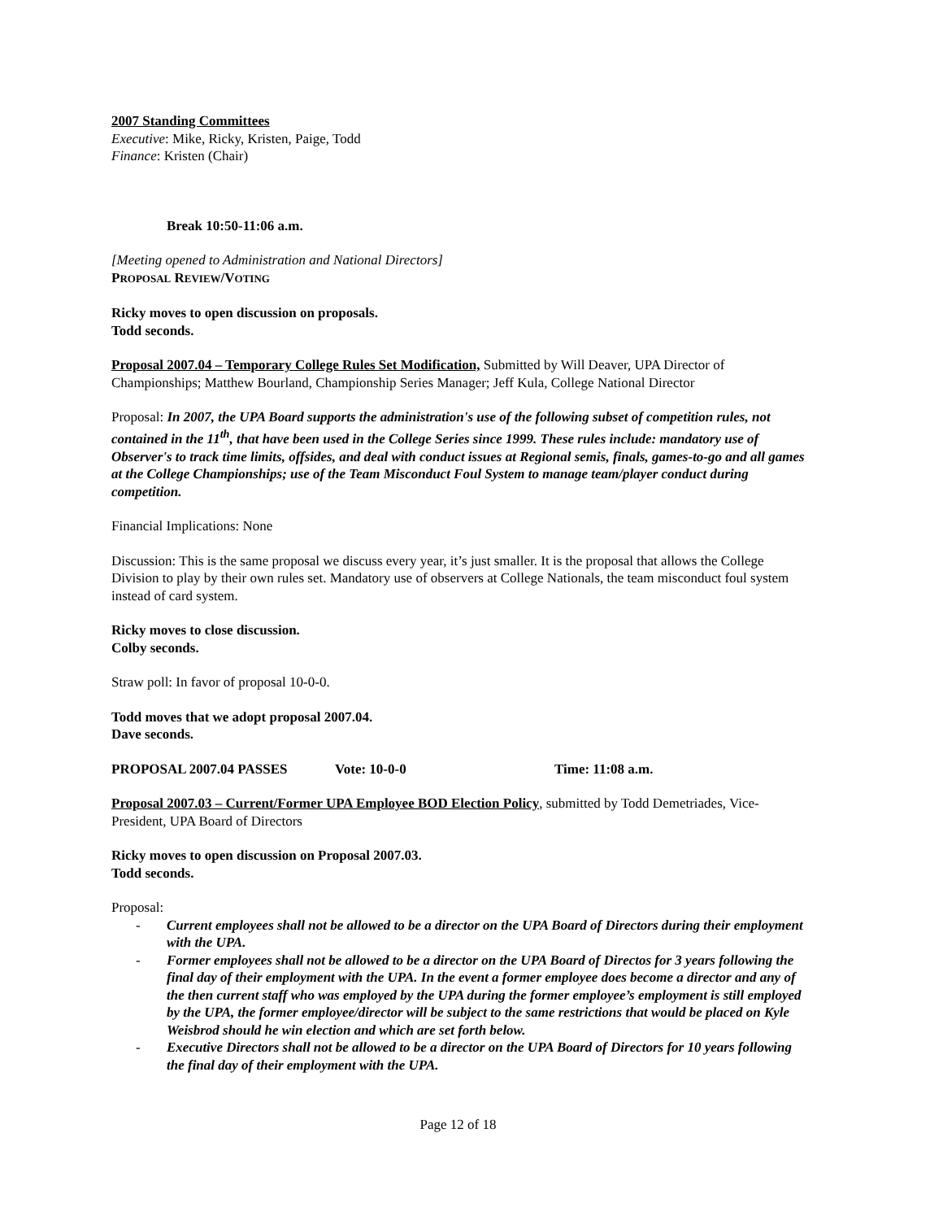2007 Standing Committees
Executive: Mike, Ricky, Kristen, Paige, Todd
Finance: Kristen (Chair)
Break 10:50-11:06 a.m.
[Meeting opened to Administration and National Directors]
PROPOSAL REVIEW/VOTING
Ricky moves to open discussion on proposals.
Todd seconds.
Proposal 2007.04 – Temporary College Rules Set Modification, Submitted by Will Deaver, UPA Director of Championships; Matthew Bourland, Championship Series Manager; Jeff Kula, College National Director
Proposal: In 2007, the UPA Board supports the administration's use of the following subset of competition rules, not contained in the 11<sup>th</sup>, that have been used in the College Series since 1999. These rules include: mandatory use of Observer's to track time limits, offsides, and deal with conduct issues at Regional semis, finals, games-to-go and all games at the College Championships; use of the Team Misconduct Foul System to manage team/player conduct during competition.
Financial Implications: None
Discussion: This is the same proposal we discuss every year, it’s just smaller. It is the proposal that allows the College Division to play by their own rules set. Mandatory use of observers at College Nationals, the team misconduct foul system instead of card system.
Ricky moves to close discussion.
Colby seconds.
Straw poll: In favor of proposal 10-0-0.
Todd moves that we adopt proposal 2007.04.
Dave seconds.
PROPOSAL 2007.04 PASSES Vote: 10-0-0 Time: 11:08 a.m.
Proposal 2007.03 – Current/Former UPA Employee BOD Election Policy, submitted by Todd Demetriades, Vice-President, UPA Board of Directors
Ricky moves to open discussion on Proposal 2007.03.
Todd seconds.
Proposal:
- Current employees shall not be allowed to be a director on the UPA Board of Directors during their employment with the UPA.
- Former employees shall not be allowed to be a director on the UPA Board of Directos for 3 years following the final day of their employment with the UPA. In the event a former employee does become a director and any of the then current staff who was employed by the UPA during the former employee’s employment is still employed by the UPA, the former employee/director will be subject to the same restrictions that would be placed on Kyle Weisbrod should he win election and which are set forth below.
- Executive Directors shall not be allowed to be a director on the UPA Board of Directors for 10 years following the final day of their employment with the UPA.
Page 12 of 18